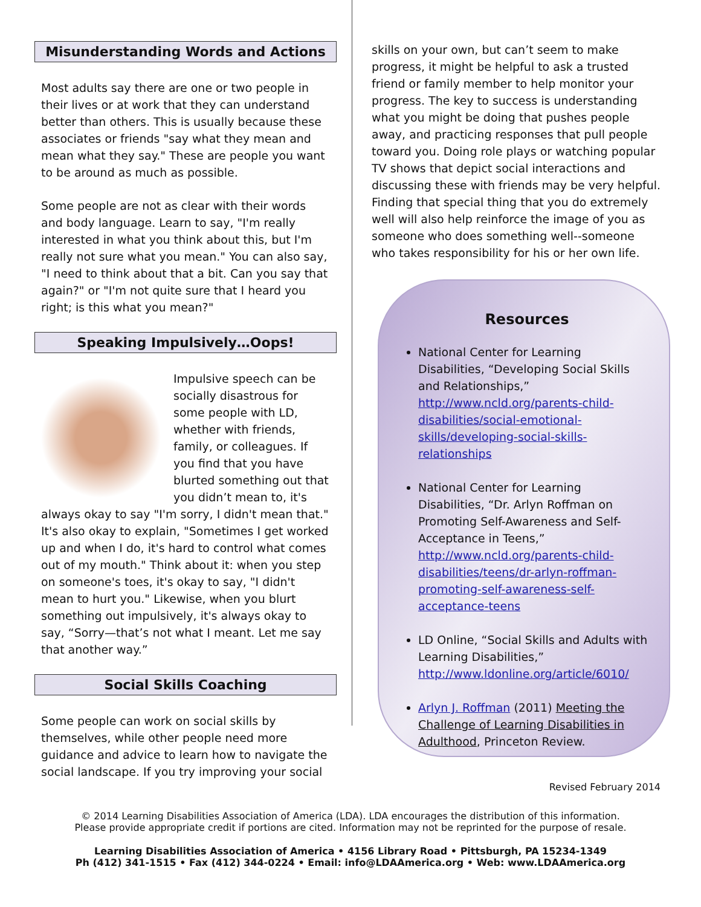Misunderstanding Words and Actions
Most adults say there are one or two people in their lives or at work that they can understand better than others. This is usually because these associates or friends "say what they mean and mean what they say." These are people you want to be around as much as possible.
Some people are not as clear with their words and body language. Learn to say, "I'm really interested in what you think about this, but I'm really not sure what you mean." You can also say, "I need to think about that a bit. Can you say that again?" or "I'm not quite sure that I heard you right; is this what you mean?"
Speaking Impulsively…Oops!
Impulsive speech can be socially disastrous for some people with LD, whether with friends, family, or colleagues. If you find that you have blurted something out that you didn’t mean to, it's always okay to say "I'm sorry, I didn't mean that." It's also okay to explain, "Sometimes I get worked up and when I do, it's hard to control what comes out of my mouth." Think about it: when you step on someone's toes, it's okay to say, "I didn't mean to hurt you." Likewise, when you blurt something out impulsively, it's always okay to say, “Sorry—that’s not what I meant. Let me say that another way.”
Social Skills Coaching
Some people can work on social skills by themselves, while other people need more guidance and advice to learn how to navigate the social landscape. If you try improving your social
skills on your own, but can’t seem to make progress, it might be helpful to ask a trusted friend or family member to help monitor your progress. The key to success is understanding what you might be doing that pushes people away, and practicing responses that pull people toward you. Doing role plays or watching popular TV shows that depict social interactions and discussing these with friends may be very helpful. Finding that special thing that you do extremely well will also help reinforce the image of you as someone who does something well--someone who takes responsibility for his or her own life.
Resources
National Center for Learning Disabilities, “Developing Social Skills and Relationships,” http://www.ncld.org/parents-child-disabilities/social-emotional-skills/developing-social-skills-relationships
National Center for Learning Disabilities, “Dr. Arlyn Roffman on Promoting Self-Awareness and Self-Acceptance in Teens,” http://www.ncld.org/parents-child-disabilities/teens/dr-arlyn-roffman-promoting-self-awareness-self-acceptance-teens
LD Online, “Social Skills and Adults with Learning Disabilities,” http://www.ldonline.org/article/6010/
Arlyn J. Roffman (2011) Meeting the Challenge of Learning Disabilities in Adulthood, Princeton Review.
Revised February 2014
© 2014 Learning Disabilities Association of America (LDA). LDA encourages the distribution of this information.
Please provide appropriate credit if portions are cited. Information may not be reprinted for the purpose of resale.
Learning Disabilities Association of America • 4156 Library Road • Pittsburgh, PA 15234-1349
Ph (412) 341-1515 • Fax (412) 344-0224 • Email: info@LDAAmerica.org • Web: www.LDAAmerica.org